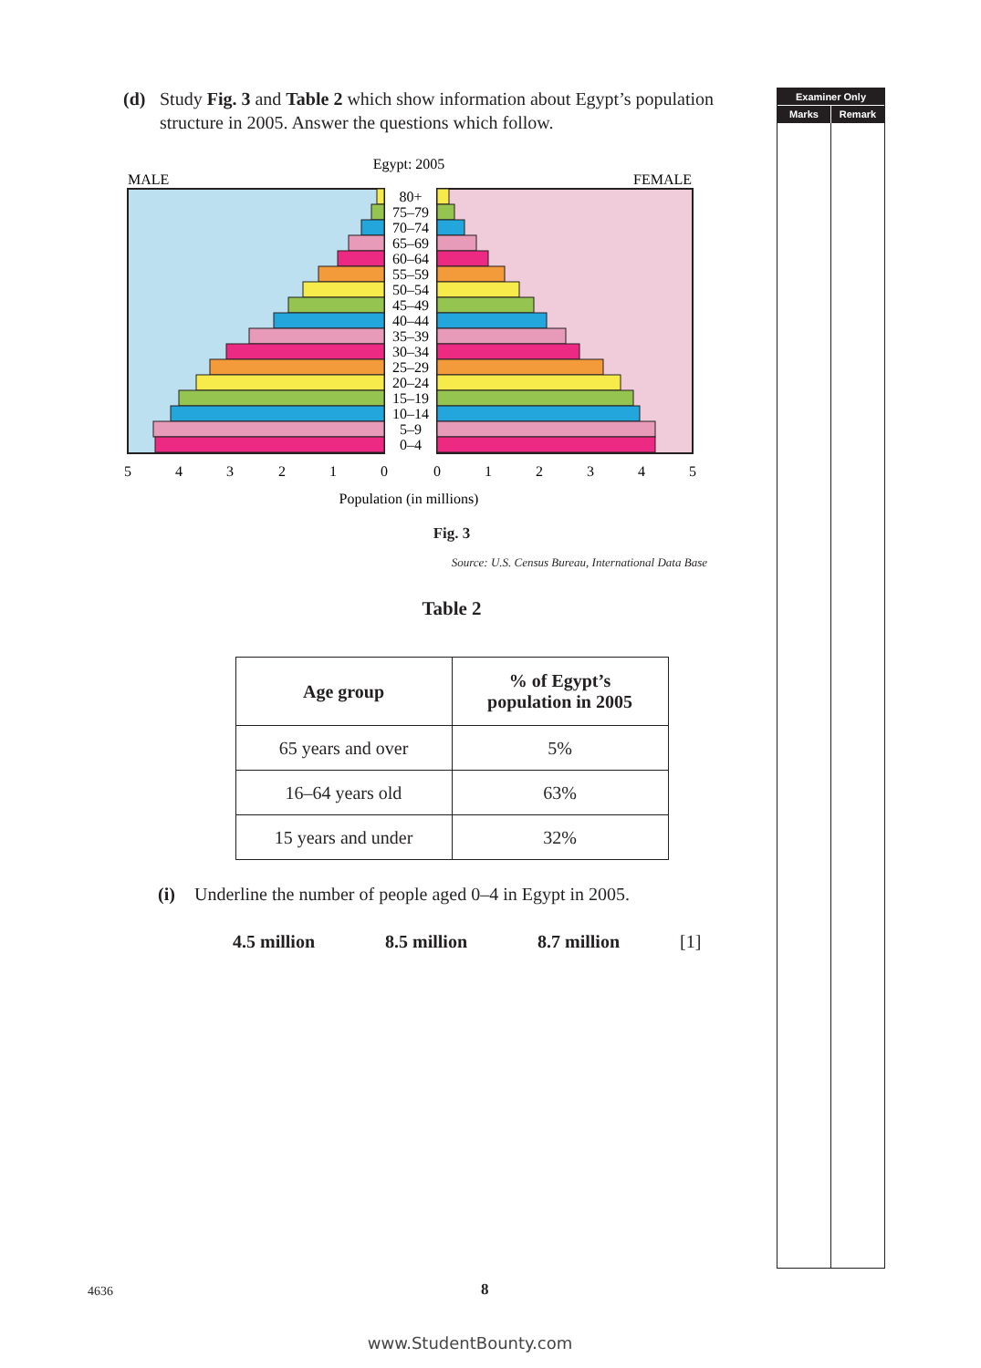(d) Study Fig. 3 and Table 2 which show information about Egypt’s population structure in 2005. Answer the questions which follow.
Egypt: 2005
MALE
FEMALE
80+
75–79
70–74
65–69
60–64
55–59
50–54
45–49
40–44
35–39
30–34
25–29
20–24
15–19
10–14
5–9
0–4
5
4
3
2
1
0
0
1
2
3
4
5
Population (in millions)
Fig. 3
Source: U.S. Census Bureau, International Data Base
Table 2
| Age group | % of Egypt’s population in 2005 |
| --- | --- |
| 65 years and over | 5% |
| 16–64 years old | 63% |
| 15 years and under | 32% |
(i) Underline the number of people aged 0–4 in Egypt in 2005.
4.5 million 8.5 million 8.7 million [1]
Examiner Only
Marks Remark
4636 8
www.StudentBounty.com